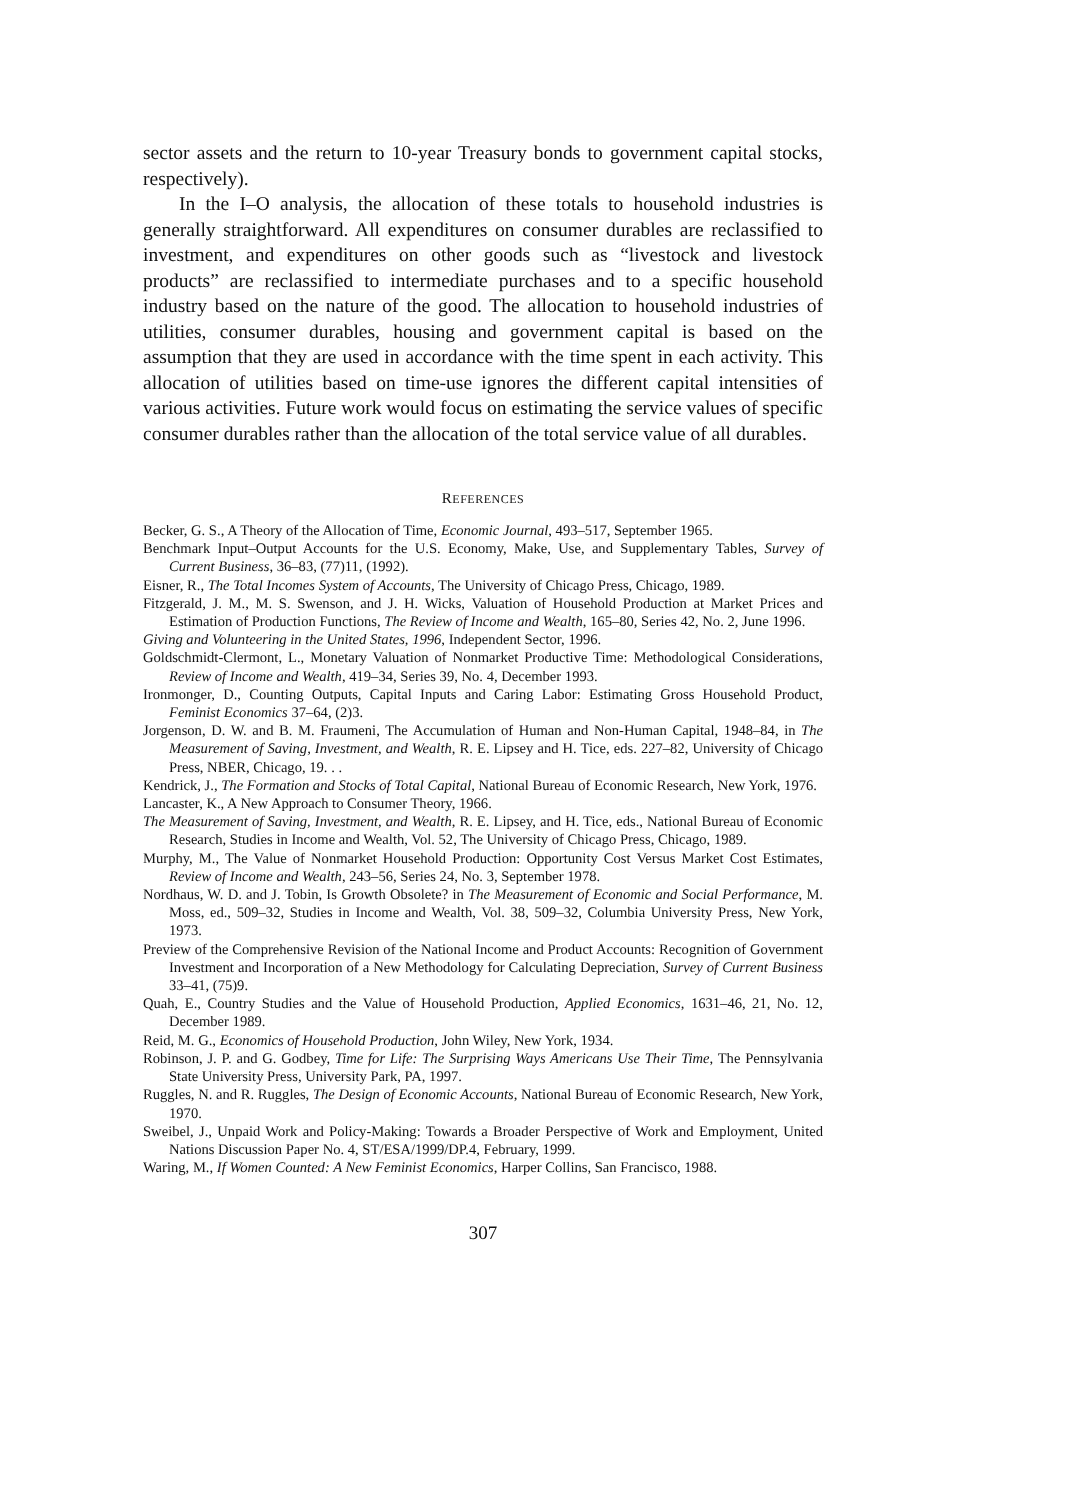sector assets and the return to 10-year Treasury bonds to government capital stocks, respectively).
In the I–O analysis, the allocation of these totals to household industries is generally straightforward. All expenditures on consumer durables are reclassified to investment, and expenditures on other goods such as “livestock and livestock products” are reclassified to intermediate purchases and to a specific household industry based on the nature of the good. The allocation to household industries of utilities, consumer durables, housing and government capital is based on the assumption that they are used in accordance with the time spent in each activity. This allocation of utilities based on time-use ignores the different capital intensities of various activities. Future work would focus on estimating the service values of specific consumer durables rather than the allocation of the total service value of all durables.
REFERENCES
Becker, G. S., A Theory of the Allocation of Time, Economic Journal, 493–517, September 1965.
Benchmark Input–Output Accounts for the U.S. Economy, Make, Use, and Supplementary Tables, Survey of Current Business, 36–83, (77)11, (1992).
Eisner, R., The Total Incomes System of Accounts, The University of Chicago Press, Chicago, 1989.
Fitzgerald, J. M., M. S. Swenson, and J. H. Wicks, Valuation of Household Production at Market Prices and Estimation of Production Functions, The Review of Income and Wealth, 165–80, Series 42, No. 2, June 1996.
Giving and Volunteering in the United States, 1996, Independent Sector, 1996.
Goldschmidt-Clermont, L., Monetary Valuation of Nonmarket Productive Time: Methodological Considerations, Review of Income and Wealth, 419–34, Series 39, No. 4, December 1993.
Ironmonger, D., Counting Outputs, Capital Inputs and Caring Labor: Estimating Gross Household Product, Feminist Economics 37–64, (2)3.
Jorgenson, D. W. and B. M. Fraumeni, The Accumulation of Human and Non-Human Capital, 1948–84, in The Measurement of Saving, Investment, and Wealth, R. E. Lipsey and H. Tice, eds. 227–82, University of Chicago Press, NBER, Chicago, 19. . .
Kendrick, J., The Formation and Stocks of Total Capital, National Bureau of Economic Research, New York, 1976.
Lancaster, K., A New Approach to Consumer Theory, 1966.
The Measurement of Saving, Investment, and Wealth, R. E. Lipsey, and H. Tice, eds., National Bureau of Economic Research, Studies in Income and Wealth, Vol. 52, The University of Chicago Press, Chicago, 1989.
Murphy, M., The Value of Nonmarket Household Production: Opportunity Cost Versus Market Cost Estimates, Review of Income and Wealth, 243–56, Series 24, No. 3, September 1978.
Nordhaus, W. D. and J. Tobin, Is Growth Obsolete? in The Measurement of Economic and Social Performance, M. Moss, ed., 509–32, Studies in Income and Wealth, Vol. 38, 509–32, Columbia University Press, New York, 1973.
Preview of the Comprehensive Revision of the National Income and Product Accounts: Recognition of Government Investment and Incorporation of a New Methodology for Calculating Depreciation, Survey of Current Business 33–41, (75)9.
Quah, E., Country Studies and the Value of Household Production, Applied Economics, 1631–46, 21, No. 12, December 1989.
Reid, M. G., Economics of Household Production, John Wiley, New York, 1934.
Robinson, J. P. and G. Godbey, Time for Life: The Surprising Ways Americans Use Their Time, The Pennsylvania State University Press, University Park, PA, 1997.
Ruggles, N. and R. Ruggles, The Design of Economic Accounts, National Bureau of Economic Research, New York, 1970.
Sweibel, J., Unpaid Work and Policy-Making: Towards a Broader Perspective of Work and Employment, United Nations Discussion Paper No. 4, ST/ESA/1999/DP.4, February, 1999.
Waring, M., If Women Counted: A New Feminist Economics, Harper Collins, San Francisco, 1988.
307